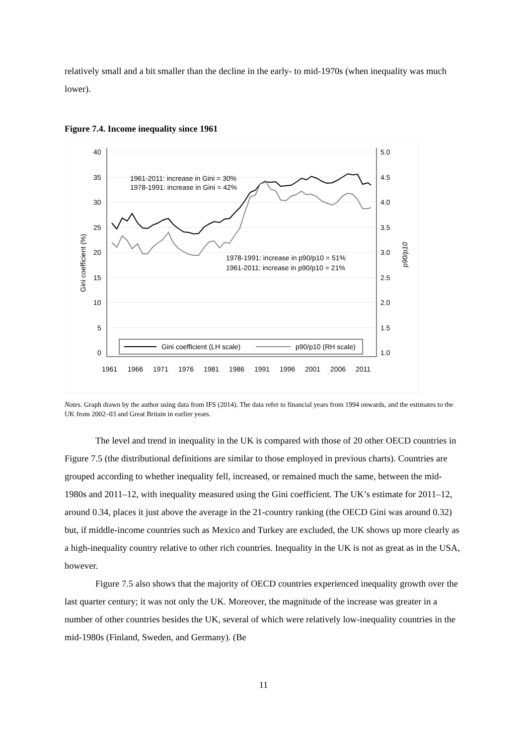relatively small and a bit smaller than the decline in the early- to mid-1970s (when inequality was much lower).
Figure 7.4. Income inequality since 1961
40
35
30
25
20
15
10
5
0
5.0
4.5
4.0
3.5
3.0
2.5
2.0
1.5
1.0
1961
1966
1971
1976
1981
1986
1991
1996
2001
2006
2011
Gini coefficient (%)
p90/p10
1961-2011: increase in Gini = 30%
1978-1991: increase in Gini = 42%
1978-1991: increase in p90/p10 = 51%
1961-2011: increase in p90/p10 = 21%
Gini coefficient (LH scale)
p90/p10 (RH scale)
Notes. Graph drawn by the author using data from IFS (2014). The data refer to financial years from 1994 onwards, and the estimates to the UK from 2002–03 and Great Britain in earlier years.
The level and trend in inequality in the UK is compared with those of 20 other OECD countries in Figure 7.5 (the distributional definitions are similar to those employed in previous charts). Countries are grouped according to whether inequality fell, increased, or remained much the same, between the mid-1980s and 2011–12, with inequality measured using the Gini coefficient. The UK’s estimate for 2011–12, around 0.34, places it just above the average in the 21-country ranking (the OECD Gini was around 0.32) but, if middle-income countries such as Mexico and Turkey are excluded, the UK shows up more clearly as a high-inequality country relative to other rich countries. Inequality in the UK is not as great as in the USA, however.
Figure 7.5 also shows that the majority of OECD countries experienced inequality growth over the last quarter century; it was not only the UK. Moreover, the magnitude of the increase was greater in a number of other countries besides the UK, several of which were relatively low-inequality countries in the mid-1980s (Finland, Sweden, and Germany). (Be
11